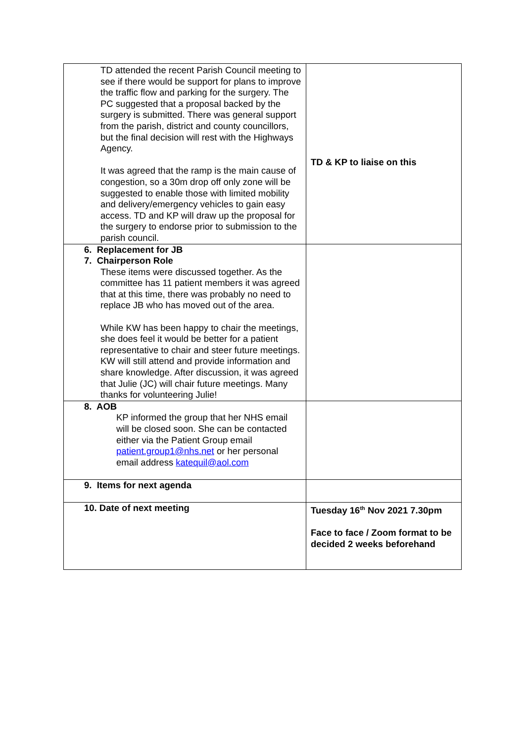| TD attended the recent Parish Council meeting to see if there would be support for plans to improve the traffic flow and parking for the surgery. The PC suggested that a proposal backed by the surgery is submitted. There was general support from the parish, district and county councillors, but the final decision will rest with the Highways Agency. It was agreed that the ramp is the main cause of congestion, so a 30m drop off only zone will be suggested to enable those with limited mobility and delivery/emergency vehicles to gain easy access. TD and KP will draw up the proposal for the surgery to endorse prior to submission to the parish council. | TD & KP to liaise on this |
| 6. Replacement for JB 7. Chairperson Role These items were discussed together. As the committee has 11 patient members it was agreed that at this time, there was probably no need to replace JB who has moved out of the area. While KW has been happy to chair the meetings, she does feel it would be better for a patient representative to chair and steer future meetings. KW will still attend and provide information and share knowledge. After discussion, it was agreed that Julie (JC) will chair future meetings. Many thanks for volunteering Julie! | |
| 8. AOB KP informed the group that her NHS email will be closed soon. She can be contacted either via the Patient Group email patient.group1@nhs.net or her personal email address katequil@aol.com | |
| 9. Items for next agenda | |
| 10. Date of next meeting | Tuesday 16<sup>th</sup> Nov 2021 7.30pm Face to face / Zoom format to be decided 2 weeks beforehand |